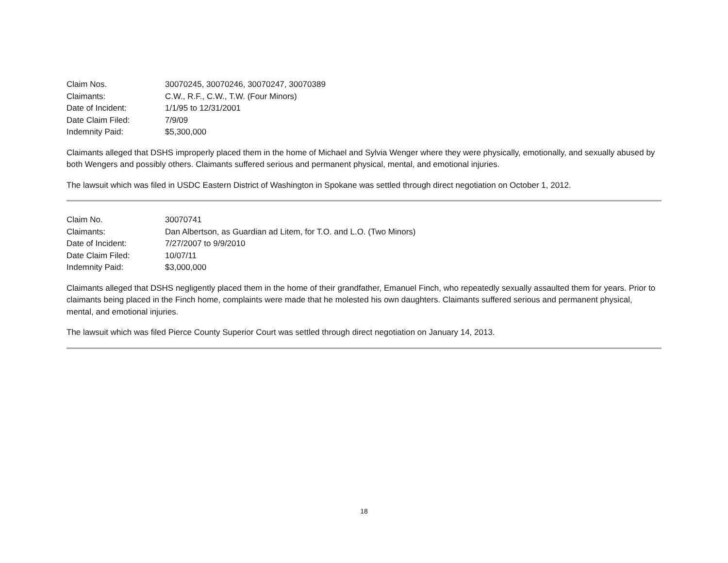Claim Nos.
30070245, 30070246, 30070247, 30070389
Claimants:
C.W., R.F., C.W., T.W. (Four Minors)
Date of Incident:
1/1/95 to 12/31/2001
Date Claim Filed:
7/9/09
Indemnity Paid:
$5,300,000
Claimants alleged that DSHS improperly placed them in the home of Michael and Sylvia Wenger where they were physically, emotionally, and sexually abused by both Wengers and possibly others. Claimants suffered serious and permanent physical, mental, and emotional injuries.
The lawsuit which was filed in USDC Eastern District of Washington in Spokane was settled through direct negotiation on October 1, 2012.
Claim No.
30070741
Claimants:
Dan Albertson, as Guardian ad Litem, for T.O. and L.O. (Two Minors)
Date of Incident:
7/27/2007 to 9/9/2010
Date Claim Filed:
10/07/11
Indemnity Paid:
$3,000,000
Claimants alleged that DSHS negligently placed them in the home of their grandfather, Emanuel Finch, who repeatedly sexually assaulted them for years. Prior to claimants being placed in the Finch home, complaints were made that he molested his own daughters. Claimants suffered serious and permanent physical, mental, and emotional injuries.
The lawsuit which was filed Pierce County Superior Court was settled through direct negotiation on January 14, 2013.
18